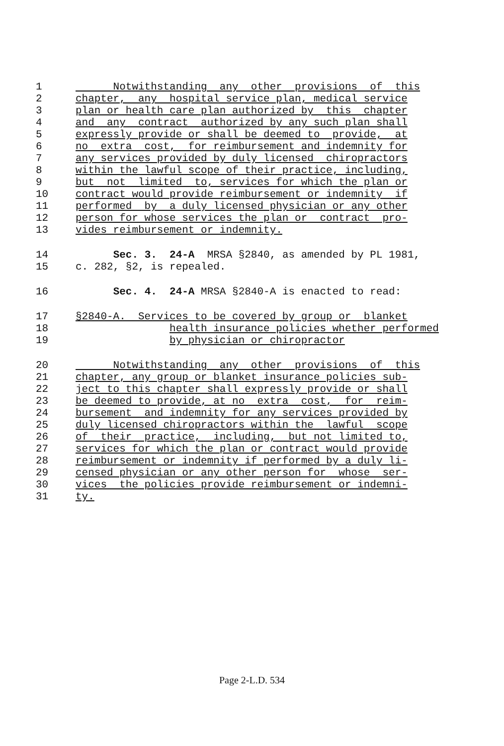1 Notwithstanding any other provisions of this
2 chapter, any hospital service plan, medical service
3 plan or health care plan authorized by this chapter
4 and any contract authorized by any such plan shall
5 expressly provide or shall be deemed to provide, at
6 no extra cost, for reimbursement and indemnity for
7 any services provided by duly licensed chiropractors
8 within the lawful scope of their practice, including,
9 but not limited to, services for which the plan or
10 contract would provide reimbursement or indemnity if
11 performed by a duly licensed physician or any other
12 person for whose services the plan or contract pro-
13 vides reimbursement or indemnity.
14 Sec. 3. 24-A MRSA §2840, as amended by PL 1981,
15 c. 282, §2, is repealed.
16 Sec. 4. 24-A MRSA §2840-A is enacted to read:
17 §2840-A. Services to be covered by group or blanket
18 health insurance policies whether performed
19 by physician or chiropractor
20 Notwithstanding any other provisions of this
21 chapter, any group or blanket insurance policies sub-
22 ject to this chapter shall expressly provide or shall
23 be deemed to provide, at no extra cost, for reim-
24 bursement and indemnity for any services provided by
25 duly licensed chiropractors within the lawful scope
26 of their practice, including, but not limited to,
27 services for which the plan or contract would provide
28 reimbursement or indemnity if performed by a duly li-
29 censed physician or any other person for whose ser-
30 vices the policies provide reimbursement or indemni-
31 ty.
Page 2-L.D. 534